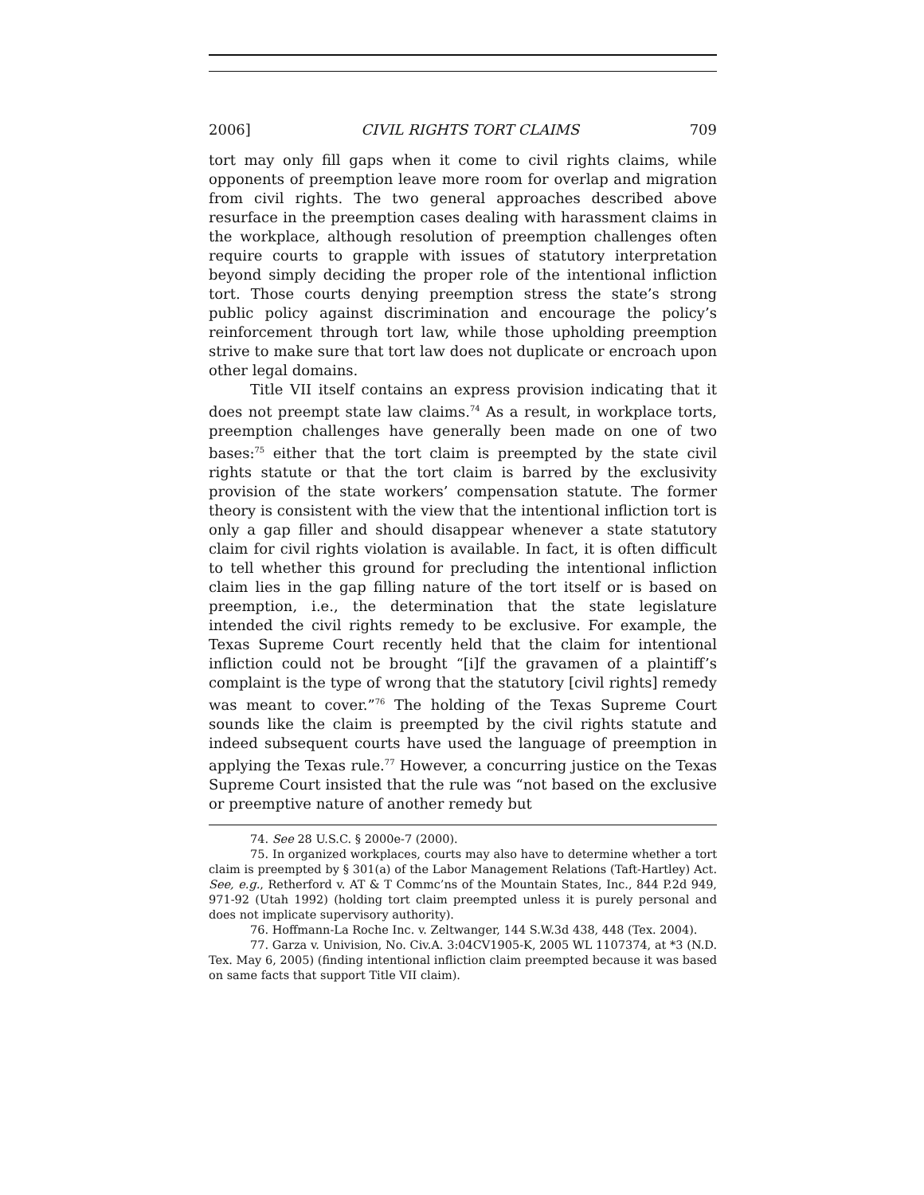2006] CIVIL RIGHTS TORT CLAIMS 709
tort may only fill gaps when it come to civil rights claims, while opponents of preemption leave more room for overlap and migration from civil rights. The two general approaches described above resurface in the preemption cases dealing with harassment claims in the workplace, although resolution of preemption challenges often require courts to grapple with issues of statutory interpretation beyond simply deciding the proper role of the intentional infliction tort. Those courts denying preemption stress the state’s strong public policy against discrimination and encourage the policy’s reinforcement through tort law, while those upholding preemption strive to make sure that tort law does not duplicate or encroach upon other legal domains.
Title VII itself contains an express provision indicating that it does not preempt state law claims.<sup>74</sup> As a result, in workplace torts, preemption challenges have generally been made on one of two bases:<sup>75</sup> either that the tort claim is preempted by the state civil rights statute or that the tort claim is barred by the exclusivity provision of the state workers’ compensation statute. The former theory is consistent with the view that the intentional infliction tort is only a gap filler and should disappear whenever a state statutory claim for civil rights violation is available. In fact, it is often difficult to tell whether this ground for precluding the intentional infliction claim lies in the gap filling nature of the tort itself or is based on preemption, i.e., the determination that the state legislature intended the civil rights remedy to be exclusive. For example, the Texas Supreme Court recently held that the claim for intentional infliction could not be brought “[i]f the gravamen of a plaintiff’s complaint is the type of wrong that the statutory [civil rights] remedy was meant to cover.”<sup>76</sup> The holding of the Texas Supreme Court sounds like the claim is preempted by the civil rights statute and indeed subsequent courts have used the language of preemption in applying the Texas rule.<sup>77</sup> However, a concurring justice on the Texas Supreme Court insisted that the rule was “not based on the exclusive or preemptive nature of another remedy but
74. See 28 U.S.C. § 2000e-7 (2000).
75. In organized workplaces, courts may also have to determine whether a tort claim is preempted by § 301(a) of the Labor Management Relations (Taft-Hartley) Act. See, e.g., Retherford v. AT & T Commc’ns of the Mountain States, Inc., 844 P.2d 949, 971-92 (Utah 1992) (holding tort claim preempted unless it is purely personal and does not implicate supervisory authority).
76. Hoffmann-La Roche Inc. v. Zeltwanger, 144 S.W.3d 438, 448 (Tex. 2004).
77. Garza v. Univision, No. Civ.A. 3:04CV1905-K, 2005 WL 1107374, at *3 (N.D. Tex. May 6, 2005) (finding intentional infliction claim preempted because it was based on same facts that support Title VII claim).